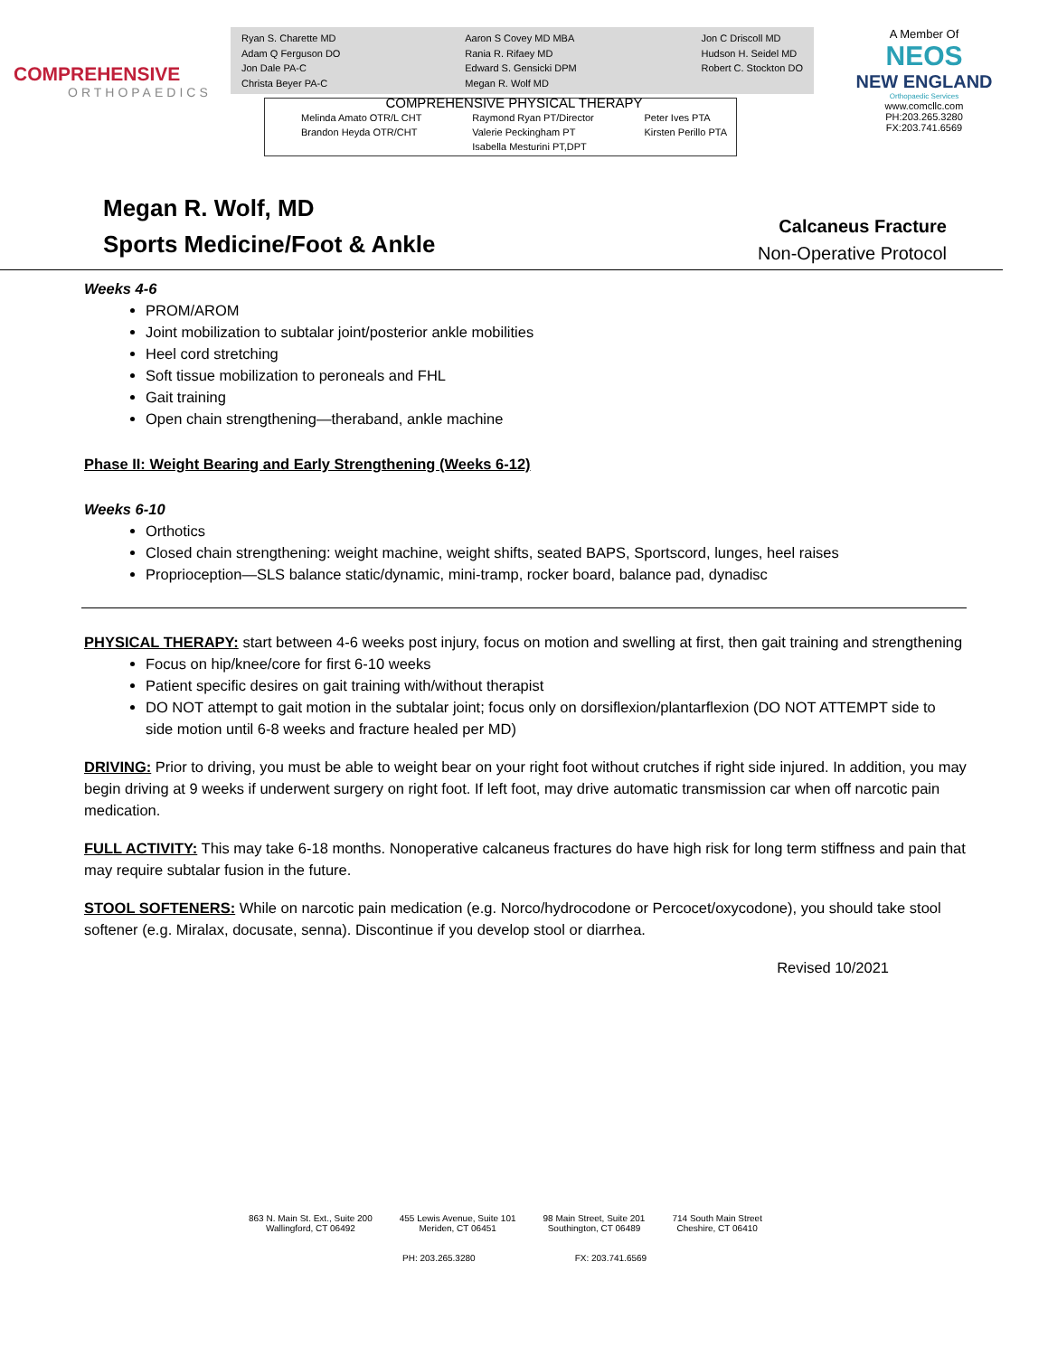COMPREHENSIVE
ORTHOPAEDICS
Ryan S. Charette MD
Adam Q Ferguson DO
Jon Dale PA-C
Christa Beyer PA-C
Aaron S Covey MD MBA
Rania R. Rifaey MD
Edward S. Gensicki DPM
Megan R. Wolf MD
Jon C Driscoll MD
Hudson H. Seidel MD
Robert C. Stockton DO
COMPREHENSIVE PHYSICAL THERAPY
Melinda Amato OTR/L CHT
Brandon Heyda OTR/CHT
Raymond Ryan PT/Director
Valerie Peckingham PT
Isabella Mesturini PT,DPT
Peter Ives PTA
Kirsten Perillo PTA
A Member Of
NEOS
NEW ENGLAND
Orthopaedic Services
www.comcllc.com
PH:203.265.3280
FX:203.741.6569
Megan R. Wolf, MD
Sports Medicine/Foot & Ankle
Calcaneus Fracture
Non-Operative Protocol
Weeks 4-6
PROM/AROM
Joint mobilization to subtalar joint/posterior ankle mobilities
Heel cord stretching
Soft tissue mobilization to peroneals and FHL
Gait training
Open chain strengthening—theraband, ankle machine
Phase II: Weight Bearing and Early Strengthening (Weeks 6-12)
Weeks 6-10
Orthotics
Closed chain strengthening: weight machine, weight shifts, seated BAPS, Sportscord, lunges, heel raises
Proprioception—SLS balance static/dynamic, mini-tramp, rocker board, balance pad, dynadisc
PHYSICAL THERAPY: start between 4-6 weeks post injury, focus on motion and swelling at first, then gait training and strengthening
Focus on hip/knee/core for first 6-10 weeks
Patient specific desires on gait training with/without therapist
DO NOT attempt to gait motion in the subtalar joint; focus only on dorsiflexion/plantarflexion (DO NOT ATTEMPT side to side motion until 6-8 weeks and fracture healed per MD)
DRIVING: Prior to driving, you must be able to weight bear on your right foot without crutches if right side injured. In addition, you may begin driving at 9 weeks if underwent surgery on right foot. If left foot, may drive automatic transmission car when off narcotic pain medication.
FULL ACTIVITY: This may take 6-18 months. Nonoperative calcaneus fractures do have high risk for long term stiffness and pain that may require subtalar fusion in the future.
STOOL SOFTENERS: While on narcotic pain medication (e.g. Norco/hydrocodone or Percocet/oxycodone), you should take stool softener (e.g. Miralax, docusate, senna). Discontinue if you develop stool or diarrhea.
Revised 10/2021
863 N. Main St. Ext., Suite 200
Wallingford, CT 06492
455 Lewis Avenue, Suite 101
Meriden, CT 06451
98 Main Street, Suite 201
Southington, CT 06489
714 South Main Street
Cheshire, CT 06410
PH: 203.265.3280 FX: 203.741.6569